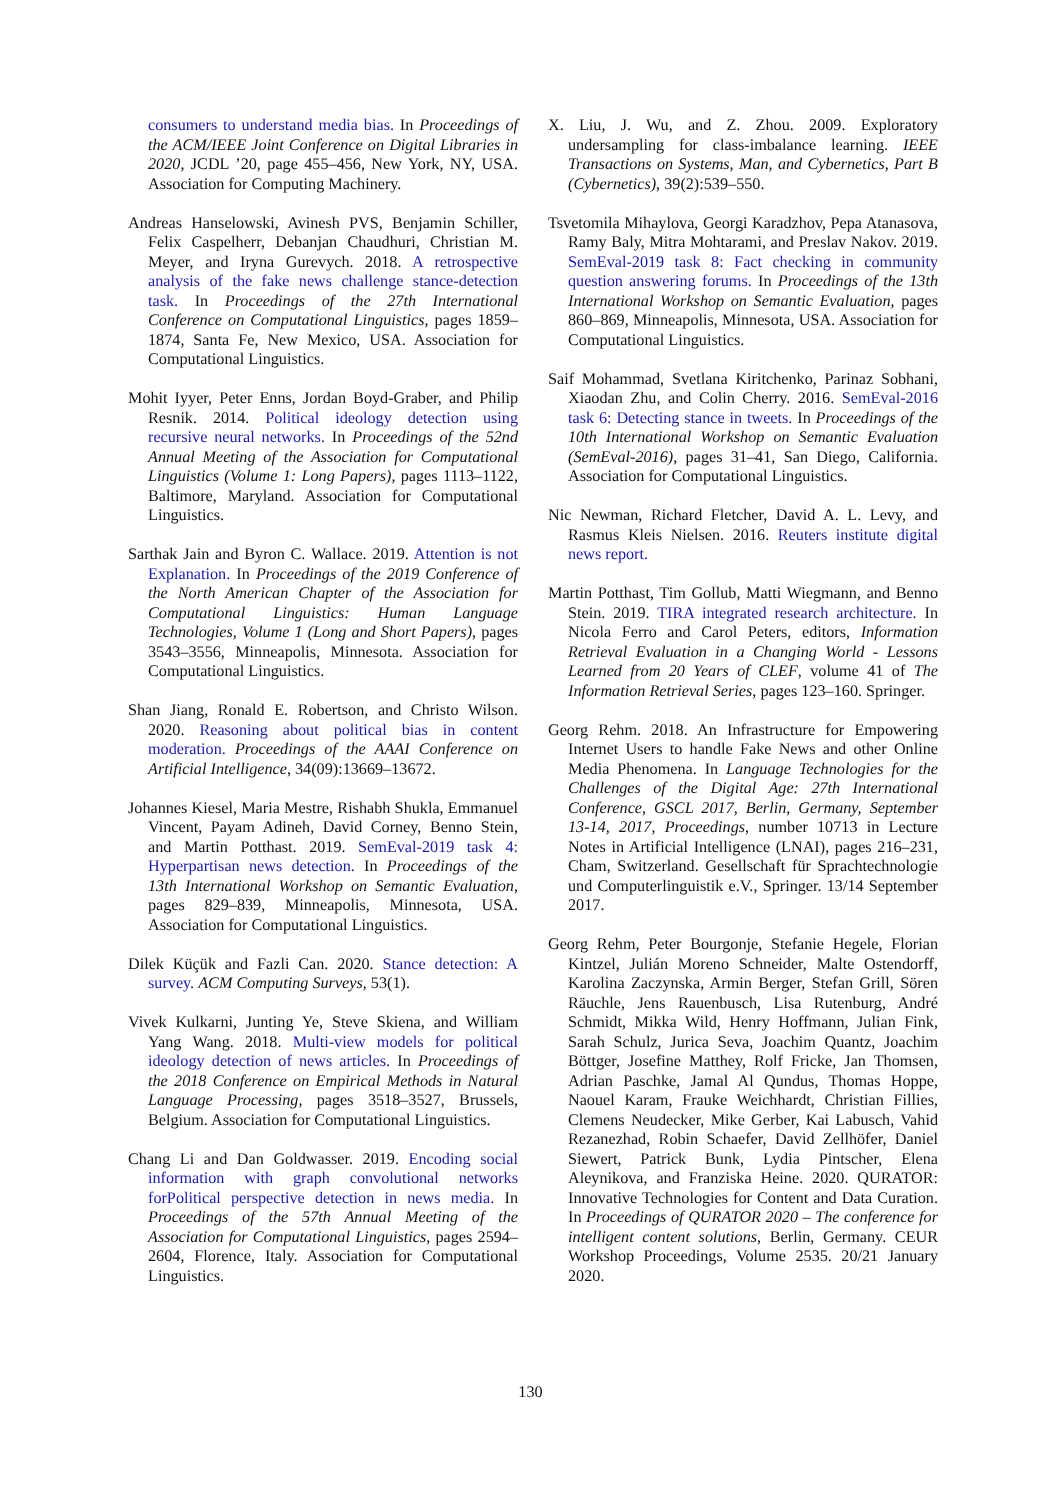consumers to understand media bias. In Proceedings of the ACM/IEEE Joint Conference on Digital Libraries in 2020, JCDL ’20, page 455–456, New York, NY, USA. Association for Computing Machinery.
Andreas Hanselowski, Avinesh PVS, Benjamin Schiller, Felix Caspelherr, Debanjan Chaudhuri, Christian M. Meyer, and Iryna Gurevych. 2018. A retrospective analysis of the fake news challenge stance-detection task. In Proceedings of the 27th International Conference on Computational Linguistics, pages 1859–1874, Santa Fe, New Mexico, USA. Association for Computational Linguistics.
Mohit Iyyer, Peter Enns, Jordan Boyd-Graber, and Philip Resnik. 2014. Political ideology detection using recursive neural networks. In Proceedings of the 52nd Annual Meeting of the Association for Computational Linguistics (Volume 1: Long Papers), pages 1113–1122, Baltimore, Maryland. Association for Computational Linguistics.
Sarthak Jain and Byron C. Wallace. 2019. Attention is not Explanation. In Proceedings of the 2019 Conference of the North American Chapter of the Association for Computational Linguistics: Human Language Technologies, Volume 1 (Long and Short Papers), pages 3543–3556, Minneapolis, Minnesota. Association for Computational Linguistics.
Shan Jiang, Ronald E. Robertson, and Christo Wilson. 2020. Reasoning about political bias in content moderation. Proceedings of the AAAI Conference on Artificial Intelligence, 34(09):13669–13672.
Johannes Kiesel, Maria Mestre, Rishabh Shukla, Emmanuel Vincent, Payam Adineh, David Corney, Benno Stein, and Martin Potthast. 2019. SemEval-2019 task 4: Hyperpartisan news detection. In Proceedings of the 13th International Workshop on Semantic Evaluation, pages 829–839, Minneapolis, Minnesota, USA. Association for Computational Linguistics.
Dilek Küçük and Fazli Can. 2020. Stance detection: A survey. ACM Computing Surveys, 53(1).
Vivek Kulkarni, Junting Ye, Steve Skiena, and William Yang Wang. 2018. Multi-view models for political ideology detection of news articles. In Proceedings of the 2018 Conference on Empirical Methods in Natural Language Processing, pages 3518–3527, Brussels, Belgium. Association for Computational Linguistics.
Chang Li and Dan Goldwasser. 2019. Encoding social information with graph convolutional networks forPolitical perspective detection in news media. In Proceedings of the 57th Annual Meeting of the Association for Computational Linguistics, pages 2594–2604, Florence, Italy. Association for Computational Linguistics.
X. Liu, J. Wu, and Z. Zhou. 2009. Exploratory undersampling for class-imbalance learning. IEEE Transactions on Systems, Man, and Cybernetics, Part B (Cybernetics), 39(2):539–550.
Tsvetomila Mihaylova, Georgi Karadzhov, Pepa Atanasova, Ramy Baly, Mitra Mohtarami, and Preslav Nakov. 2019. SemEval-2019 task 8: Fact checking in community question answering forums. In Proceedings of the 13th International Workshop on Semantic Evaluation, pages 860–869, Minneapolis, Minnesota, USA. Association for Computational Linguistics.
Saif Mohammad, Svetlana Kiritchenko, Parinaz Sobhani, Xiaodan Zhu, and Colin Cherry. 2016. SemEval-2016 task 6: Detecting stance in tweets. In Proceedings of the 10th International Workshop on Semantic Evaluation (SemEval-2016), pages 31–41, San Diego, California. Association for Computational Linguistics.
Nic Newman, Richard Fletcher, David A. L. Levy, and Rasmus Kleis Nielsen. 2016. Reuters institute digital news report.
Martin Potthast, Tim Gollub, Matti Wiegmann, and Benno Stein. 2019. TIRA integrated research architecture. In Nicola Ferro and Carol Peters, editors, Information Retrieval Evaluation in a Changing World - Lessons Learned from 20 Years of CLEF, volume 41 of The Information Retrieval Series, pages 123–160. Springer.
Georg Rehm. 2018. An Infrastructure for Empowering Internet Users to handle Fake News and other Online Media Phenomena. In Language Technologies for the Challenges of the Digital Age: 27th International Conference, GSCL 2017, Berlin, Germany, September 13-14, 2017, Proceedings, number 10713 in Lecture Notes in Artificial Intelligence (LNAI), pages 216–231, Cham, Switzerland. Gesellschaft für Sprachtechnologie und Computerlinguistik e.V., Springer. 13/14 September 2017.
Georg Rehm, Peter Bourgonje, Stefanie Hegele, Florian Kintzel, Julián Moreno Schneider, Malte Ostendorff, Karolina Zaczynska, Armin Berger, Stefan Grill, Sören Räuchle, Jens Rauenbusch, Lisa Rutenburg, André Schmidt, Mikka Wild, Henry Hoffmann, Julian Fink, Sarah Schulz, Jurica Seva, Joachim Quantz, Joachim Böttger, Josefine Matthey, Rolf Fricke, Jan Thomsen, Adrian Paschke, Jamal Al Qundus, Thomas Hoppe, Naouel Karam, Frauke Weichhardt, Christian Fillies, Clemens Neudecker, Mike Gerber, Kai Labusch, Vahid Rezanezhad, Robin Schaefer, David Zellhöfer, Daniel Siewert, Patrick Bunk, Lydia Pintscher, Elena Aleynikova, and Franziska Heine. 2020. QURATOR: Innovative Technologies for Content and Data Curation. In Proceedings of QURATOR 2020 – The conference for intelligent content solutions, Berlin, Germany. CEUR Workshop Proceedings, Volume 2535. 20/21 January 2020.
130